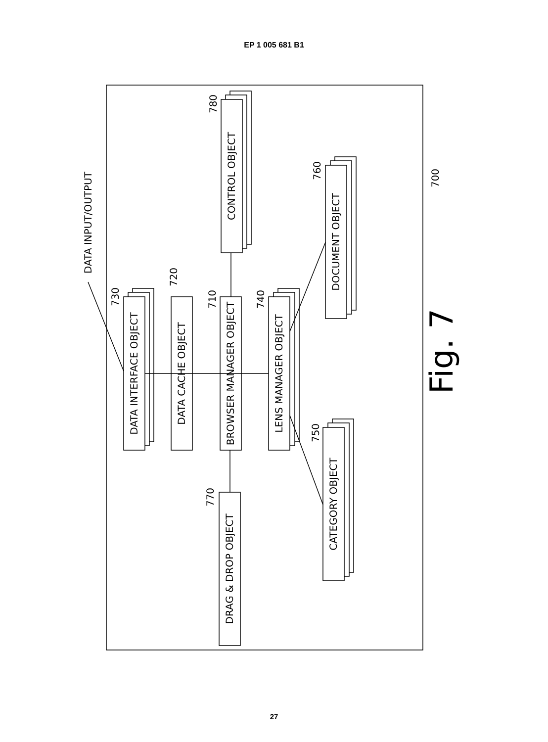EP 1 005 681 B1
DATA INTERFACE OBJECT
DATA CACHE OBJECT
BROWSER MANAGER OBJECT
LENS MANAGER OBJECT
CONTROL OBJECT
DOCUMENT OBJECT
CATEGORY OBJECT
DRAG & DROP OBJECT
DATA INPUT/OUTPUT
730
720
710
740
780
760
750
770
700
Fig. 7
27